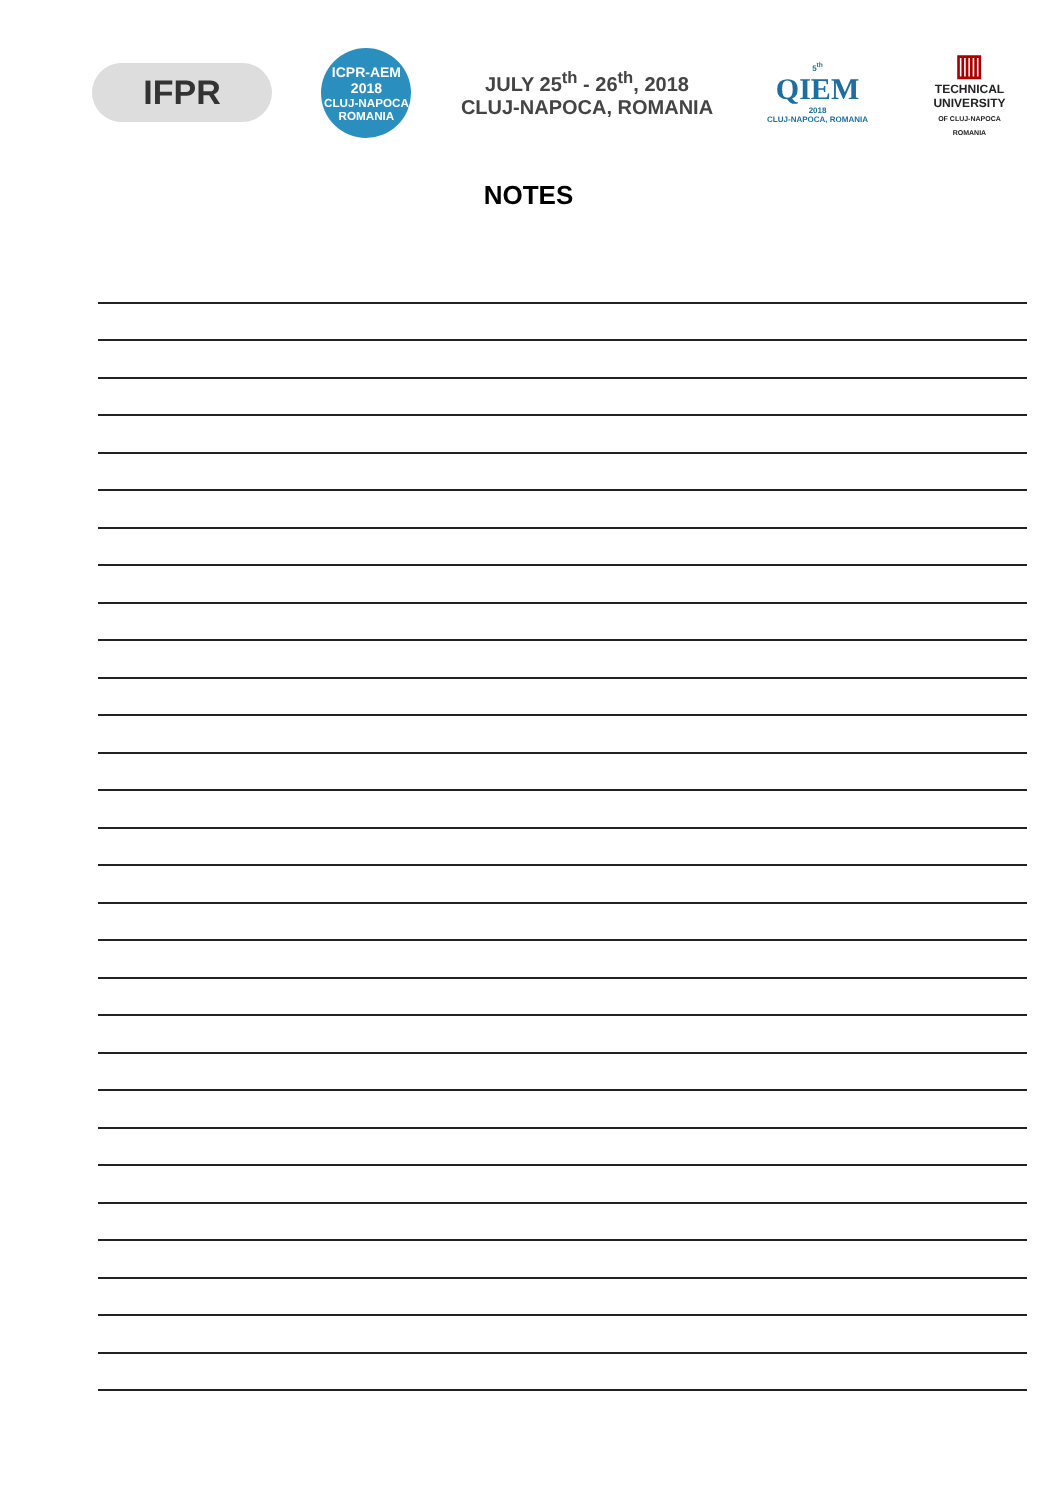IFPR
ICPR-AEM
2018
CLUJ-NAPOCA ROMANIA
JULY 25<sup>th</sup> - 26<sup>th</sup>, 2018
CLUJ-NAPOCA, ROMANIA
5<sup>th</sup>
QIEM
2018
CLUJ-NAPOCA, ROMANIA
▥
TECHNICAL UNIVERSITY
OF CLUJ-NAPOCA ROMANIA
NOTES